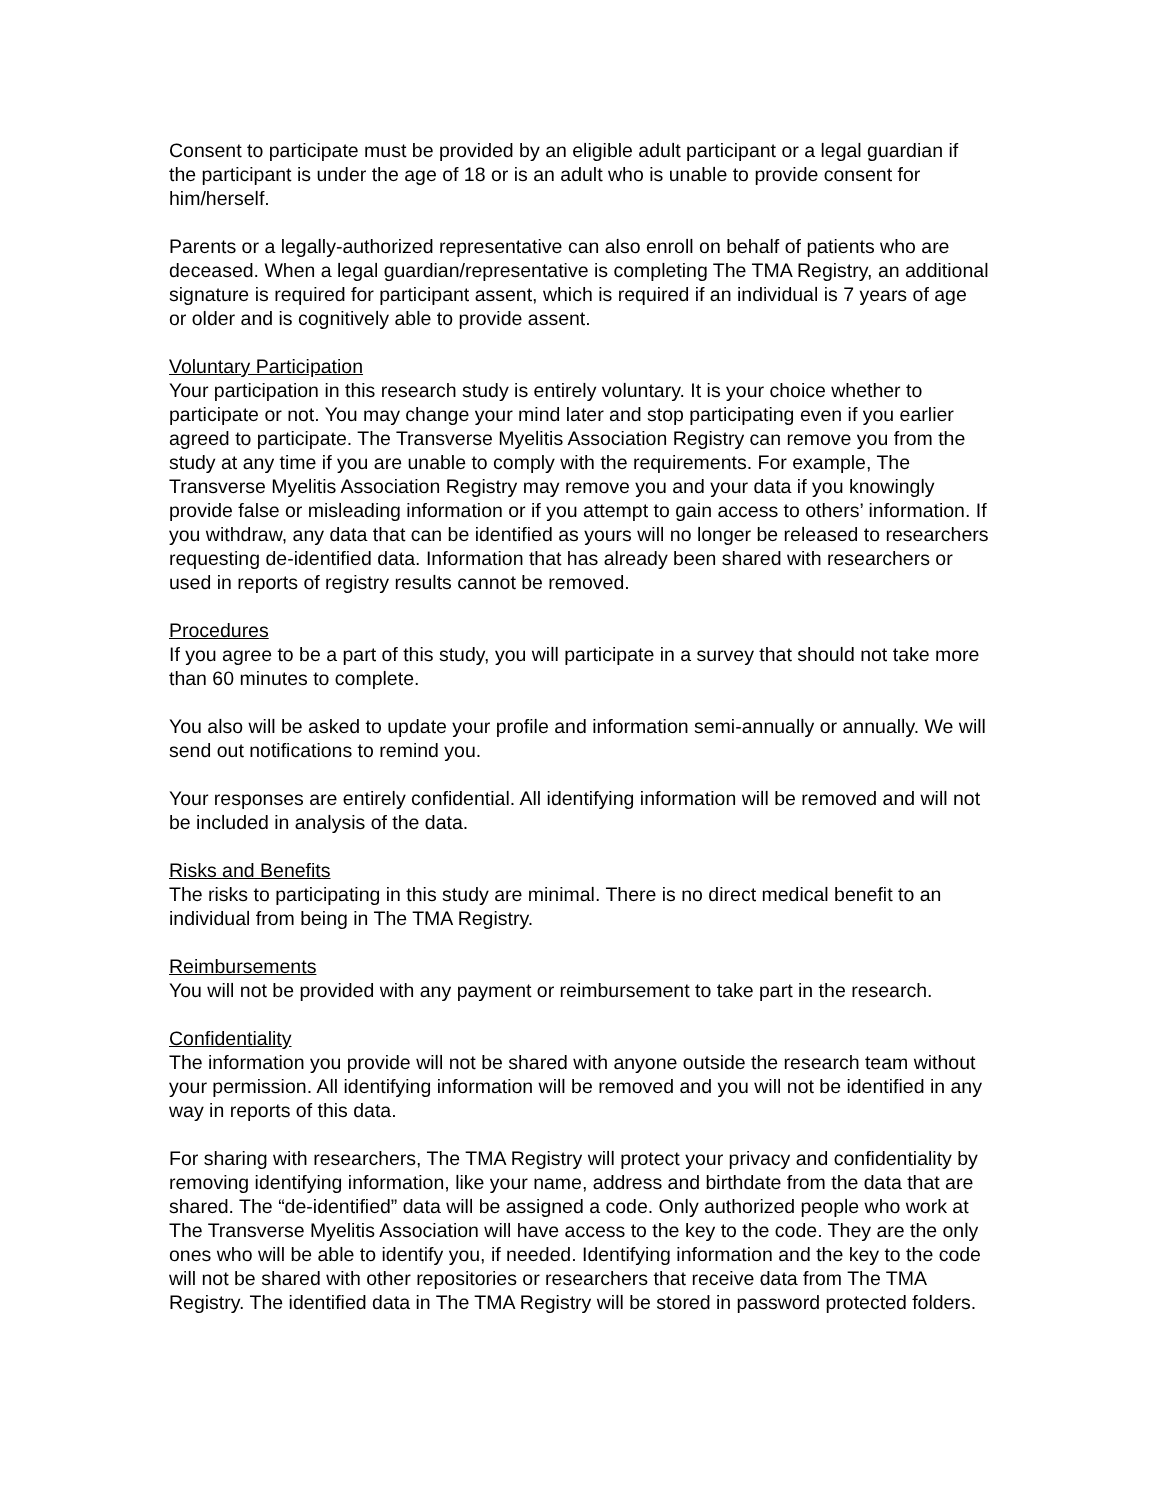Consent to participate must be provided by an eligible adult participant or a legal guardian if the participant is under the age of 18 or is an adult who is unable to provide consent for him/herself.
Parents or a legally-authorized representative can also enroll on behalf of patients who are deceased. When a legal guardian/representative is completing The TMA Registry, an additional signature is required for participant assent, which is required if an individual is 7 years of age or older and is cognitively able to provide assent.
Voluntary Participation
Your participation in this research study is entirely voluntary. It is your choice whether to participate or not. You may change your mind later and stop participating even if you earlier agreed to participate. The Transverse Myelitis Association Registry can remove you from the study at any time if you are unable to comply with the requirements. For example, The Transverse Myelitis Association Registry may remove you and your data if you knowingly provide false or misleading information or if you attempt to gain access to others’ information. If you withdraw, any data that can be identified as yours will no longer be released to researchers requesting de-identified data. Information that has already been shared with researchers or used in reports of registry results cannot be removed.
Procedures
If you agree to be a part of this study, you will participate in a survey that should not take more than 60 minutes to complete.
You also will be asked to update your profile and information semi-annually or annually. We will send out notifications to remind you.
Your responses are entirely confidential. All identifying information will be removed and will not be included in analysis of the data.
Risks and Benefits
The risks to participating in this study are minimal. There is no direct medical benefit to an individual from being in The TMA Registry.
Reimbursements
You will not be provided with any payment or reimbursement to take part in the research.
Confidentiality
The information you provide will not be shared with anyone outside the research team without your permission. All identifying information will be removed and you will not be identified in any way in reports of this data.
For sharing with researchers, The TMA Registry will protect your privacy and confidentiality by removing identifying information, like your name, address and birthdate from the data that are shared. The “de-identified” data will be assigned a code. Only authorized people who work at The Transverse Myelitis Association will have access to the key to the code. They are the only ones who will be able to identify you, if needed. Identifying information and the key to the code will not be shared with other repositories or researchers that receive data from The TMA Registry. The identified data in The TMA Registry will be stored in password protected folders.